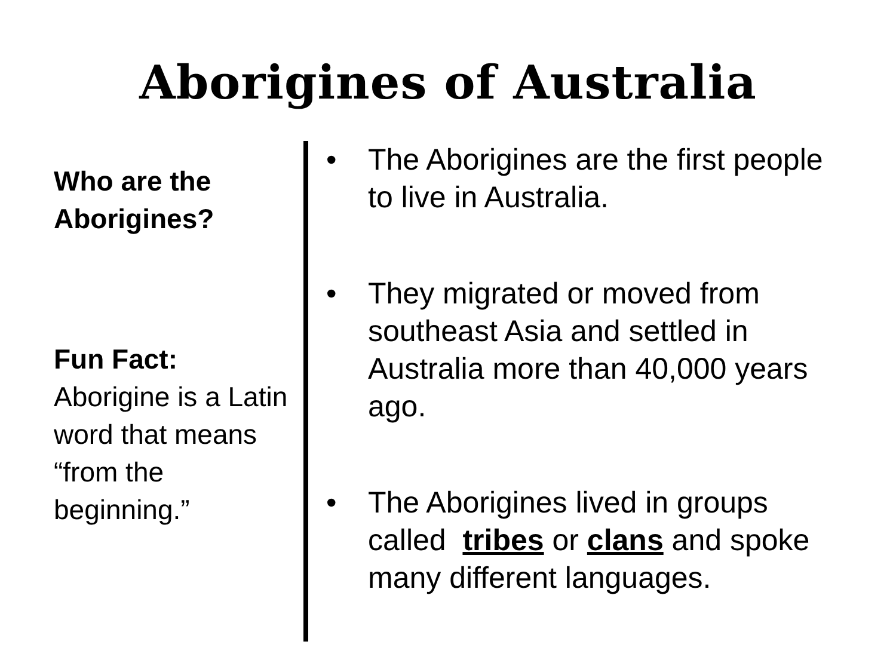Aborigines of Australia
Who are the Aborigines?
Fun Fact:
Aborigine is a Latin word that means “from the beginning.”
• The Aborigines are the first people to live in Australia.
• They migrated or moved from southeast Asia and settled in Australia more than 40,000 years ago.
• The Aborigines lived in groups called tribes or clans and spoke many different languages.